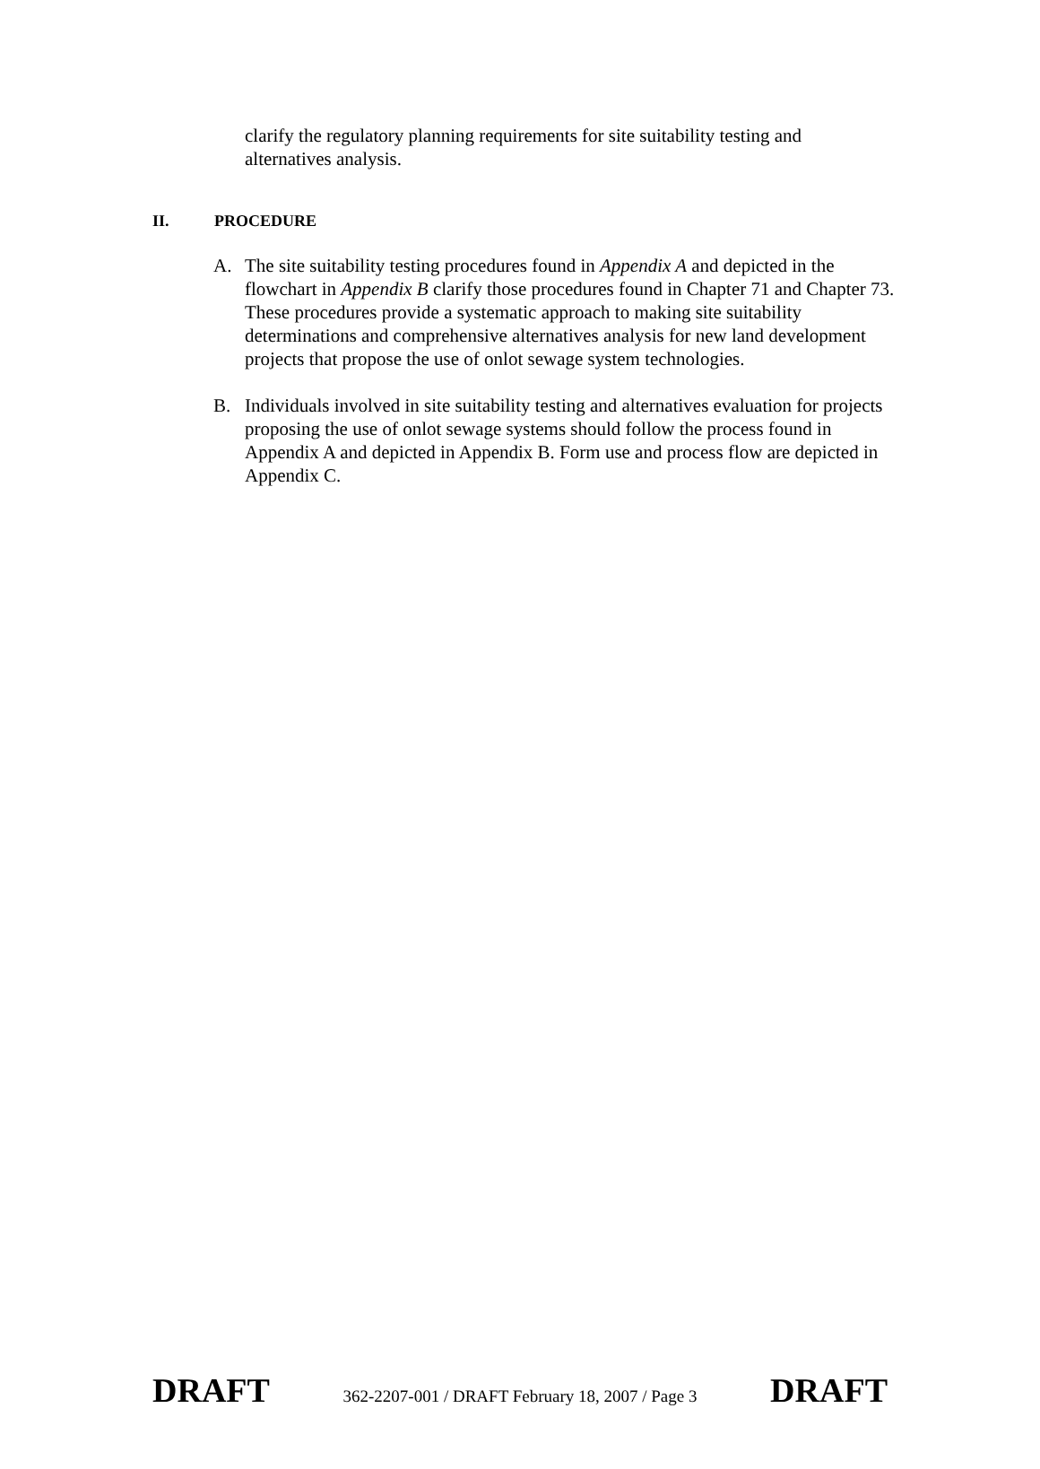clarify the regulatory planning requirements for site suitability testing and alternatives analysis.
II. PROCEDURE
A. The site suitability testing procedures found in Appendix A and depicted in the flowchart in Appendix B clarify those procedures found in Chapter 71 and Chapter 73. These procedures provide a systematic approach to making site suitability determinations and comprehensive alternatives analysis for new land development projects that propose the use of onlot sewage system technologies.
B. Individuals involved in site suitability testing and alternatives evaluation for projects proposing the use of onlot sewage systems should follow the process found in Appendix A and depicted in Appendix B. Form use and process flow are depicted in Appendix C.
DRAFT 362-2207-001 / DRAFT February 18, 2007 / Page 3 DRAFT